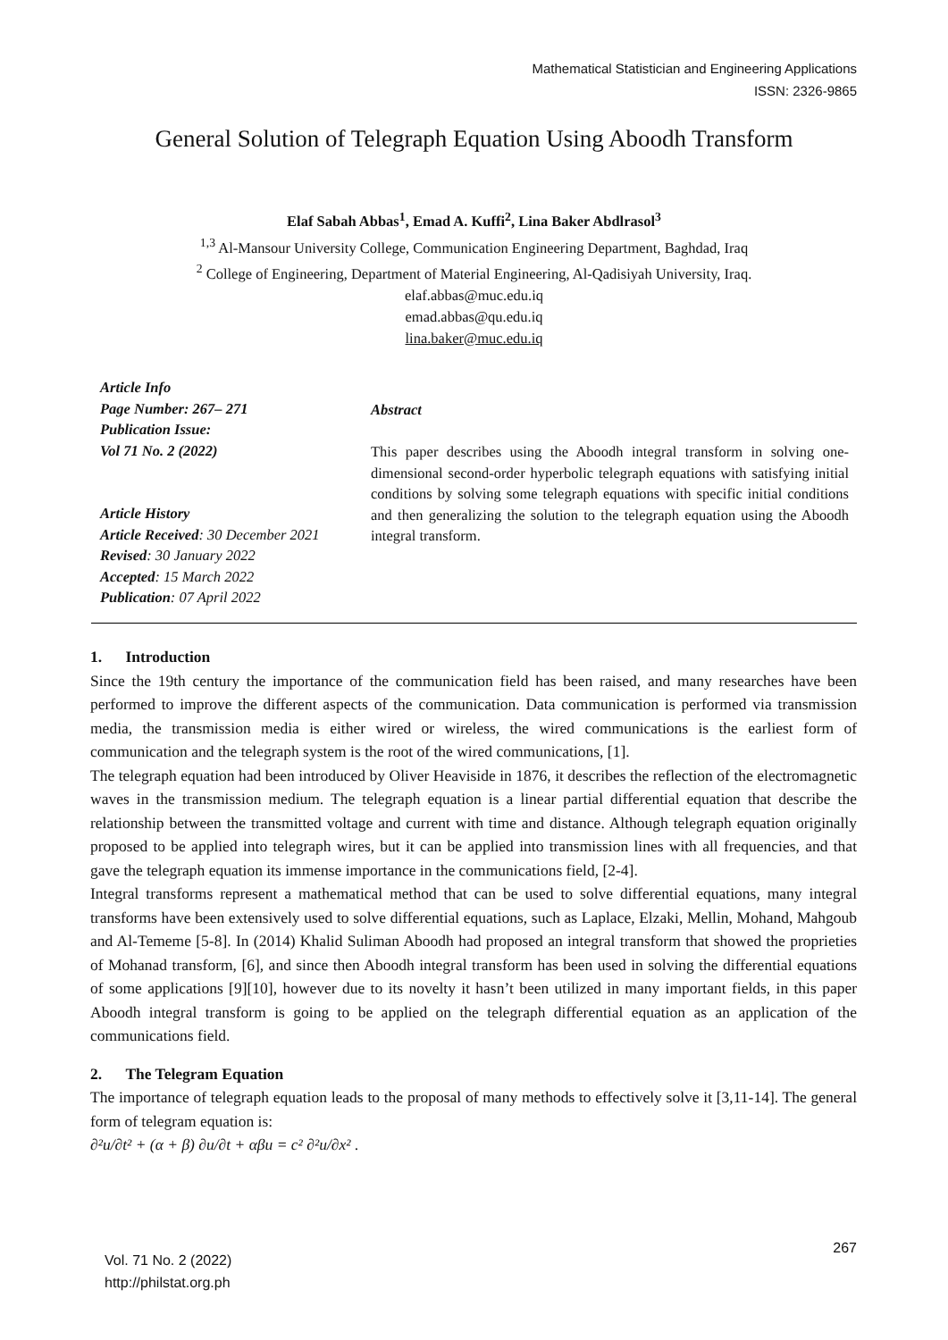Mathematical Statistician and Engineering Applications
ISSN: 2326-9865
General Solution of Telegraph Equation Using Aboodh Transform
Elaf Sabah Abbas<sup>1</sup>, Emad A. Kuffi<sup>2</sup>, Lina Baker Abdlrasol<sup>3</sup>
<sup>1,3</sup> Al-Mansour University College, Communication Engineering Department, Baghdad, Iraq
<sup>2</sup> College of Engineering, Department of Material Engineering, Al-Qadisiyah University, Iraq.
elaf.abbas@muc.edu.iq
emad.abbas@qu.edu.iq
lina.baker@muc.edu.iq
Article Info
Page Number: 267– 271
Publication Issue:
Vol 71 No. 2 (2022)
Article History
Article Received: 30 December 2021
Revised: 30 January 2022
Accepted: 15 March 2022
Publication: 07 April 2022
Abstract
This paper describes using the Aboodh integral transform in solving one-dimensional second-order hyperbolic telegraph equations with satisfying initial conditions by solving some telegraph equations with specific initial conditions and then generalizing the solution to the telegraph equation using the Aboodh integral transform.
1. Introduction
Since the 19th century the importance of the communication field has been raised, and many researches have been performed to improve the different aspects of the communication. Data communication is performed via transmission media, the transmission media is either wired or wireless, the wired communications is the earliest form of communication and the telegraph system is the root of the wired communications, [1].
The telegraph equation had been introduced by Oliver Heaviside in 1876, it describes the reflection of the electromagnetic waves in the transmission medium. The telegraph equation is a linear partial differential equation that describe the relationship between the transmitted voltage and current with time and distance. Although telegraph equation originally proposed to be applied into telegraph wires, but it can be applied into transmission lines with all frequencies, and that gave the telegraph equation its immense importance in the communications field, [2-4].
Integral transforms represent a mathematical method that can be used to solve differential equations, many integral transforms have been extensively used to solve differential equations, such as Laplace, Elzaki, Mellin, Mohand, Mahgoub and Al-Tememe [5-8]. In (2014) Khalid Suliman Aboodh had proposed an integral transform that showed the proprieties of Mohanad transform, [6], and since then Aboodh integral transform has been used in solving the differential equations of some applications [9][10], however due to its novelty it hasn’t been utilized in many important fields, in this paper Aboodh integral transform is going to be applied on the telegraph differential equation as an application of the communications field.
2. The Telegram Equation
The importance of telegraph equation leads to the proposal of many methods to effectively solve it [3,11-14]. The general form of telegram equation is:
∂²u/∂t² + (α + β) ∂u/∂t + αβu = c² ∂²u/∂x² .
Vol. 71 No. 2 (2022)
http://philstat.org.ph
267